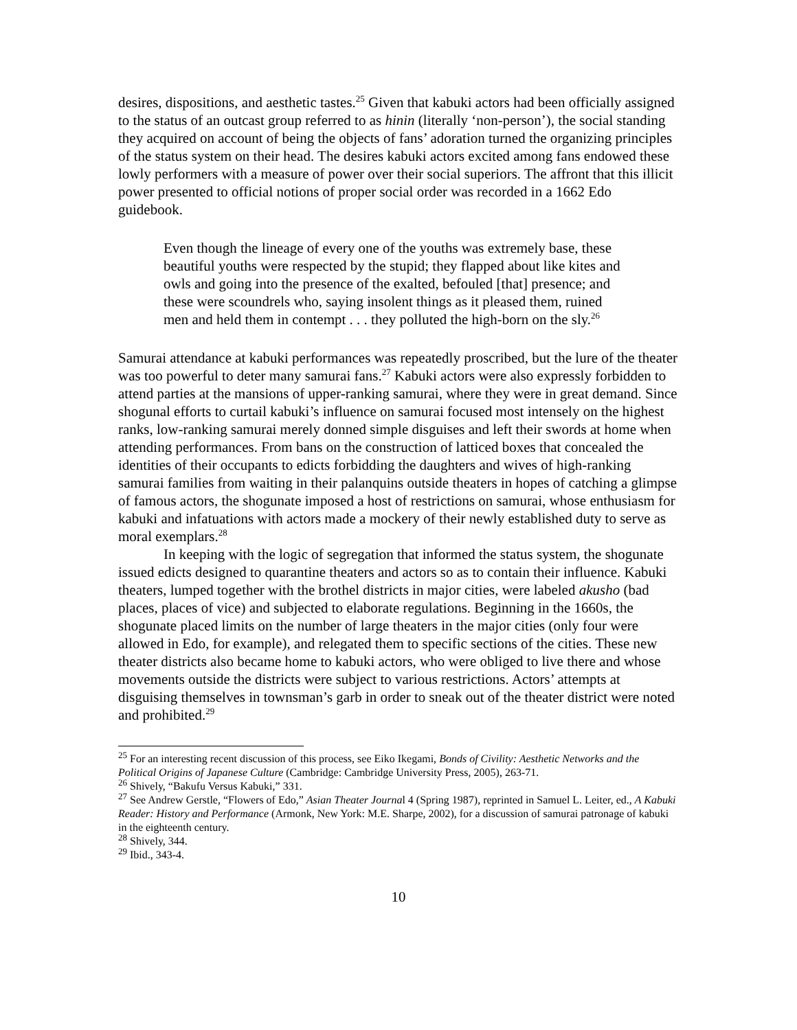desires, dispositions, and aesthetic tastes.<sup>25</sup> Given that kabuki actors had been officially assigned to the status of an outcast group referred to as hinin (literally ‘non-person’), the social standing they acquired on account of being the objects of fans’ adoration turned the organizing principles of the status system on their head. The desires kabuki actors excited among fans endowed these lowly performers with a measure of power over their social superiors. The affront that this illicit power presented to official notions of proper social order was recorded in a 1662 Edo guidebook.
Even though the lineage of every one of the youths was extremely base, these beautiful youths were respected by the stupid; they flapped about like kites and owls and going into the presence of the exalted, befouled [that] presence; and these were scoundrels who, saying insolent things as it pleased them, ruined men and held them in contempt . . . they polluted the high-born on the sly.<sup>26</sup>
Samurai attendance at kabuki performances was repeatedly proscribed, but the lure of the theater was too powerful to deter many samurai fans.<sup>27</sup> Kabuki actors were also expressly forbidden to attend parties at the mansions of upper-ranking samurai, where they were in great demand. Since shogunal efforts to curtail kabuki’s influence on samurai focused most intensely on the highest ranks, low-ranking samurai merely donned simple disguises and left their swords at home when attending performances. From bans on the construction of latticed boxes that concealed the identities of their occupants to edicts forbidding the daughters and wives of high-ranking samurai families from waiting in their palanquins outside theaters in hopes of catching a glimpse of famous actors, the shogunate imposed a host of restrictions on samurai, whose enthusiasm for kabuki and infatuations with actors made a mockery of their newly established duty to serve as moral exemplars.<sup>28</sup>
In keeping with the logic of segregation that informed the status system, the shogunate issued edicts designed to quarantine theaters and actors so as to contain their influence. Kabuki theaters, lumped together with the brothel districts in major cities, were labeled akusho (bad places, places of vice) and subjected to elaborate regulations. Beginning in the 1660s, the shogunate placed limits on the number of large theaters in the major cities (only four were allowed in Edo, for example), and relegated them to specific sections of the cities. These new theater districts also became home to kabuki actors, who were obliged to live there and whose movements outside the districts were subject to various restrictions. Actors’ attempts at disguising themselves in townsman’s garb in order to sneak out of the theater district were noted and prohibited.<sup>29</sup>
<sup>25</sup> For an interesting recent discussion of this process, see Eiko Ikegami, Bonds of Civility: Aesthetic Networks and the Political Origins of Japanese Culture (Cambridge: Cambridge University Press, 2005), 263-71.
<sup>26</sup> Shively, “Bakufu Versus Kabuki,” 331.
<sup>27</sup> See Andrew Gerstle, “Flowers of Edo,” Asian Theater Journal 4 (Spring 1987), reprinted in Samuel L. Leiter, ed., A Kabuki Reader: History and Performance (Armonk, New York: M.E. Sharpe, 2002), for a discussion of samurai patronage of kabuki in the eighteenth century.
<sup>28</sup> Shively, 344.
<sup>29</sup> Ibid., 343-4.
10